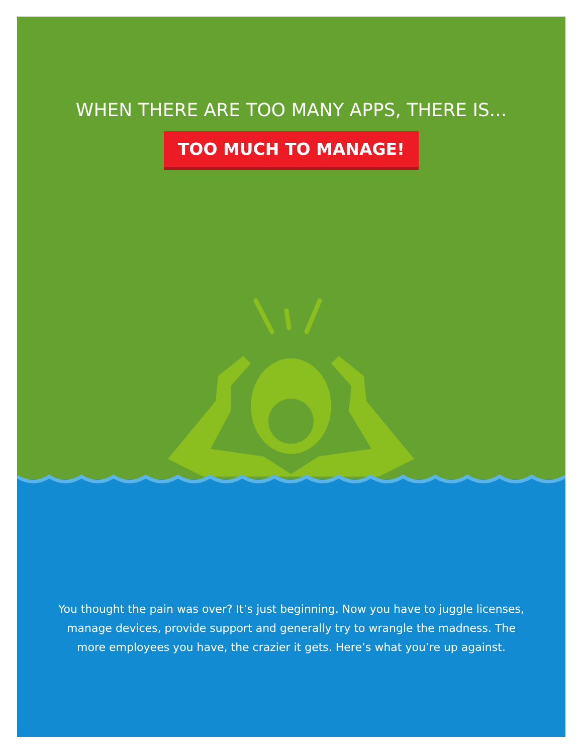WHEN THERE ARE TOO MANY APPS, THERE IS...
TOO MUCH TO MANAGE!
You thought the pain was over? It’s just beginning. Now you have to juggle licenses,
manage devices, provide support and generally try to wrangle the madness. The
more employees you have, the crazier it gets. Here’s what you’re up against.